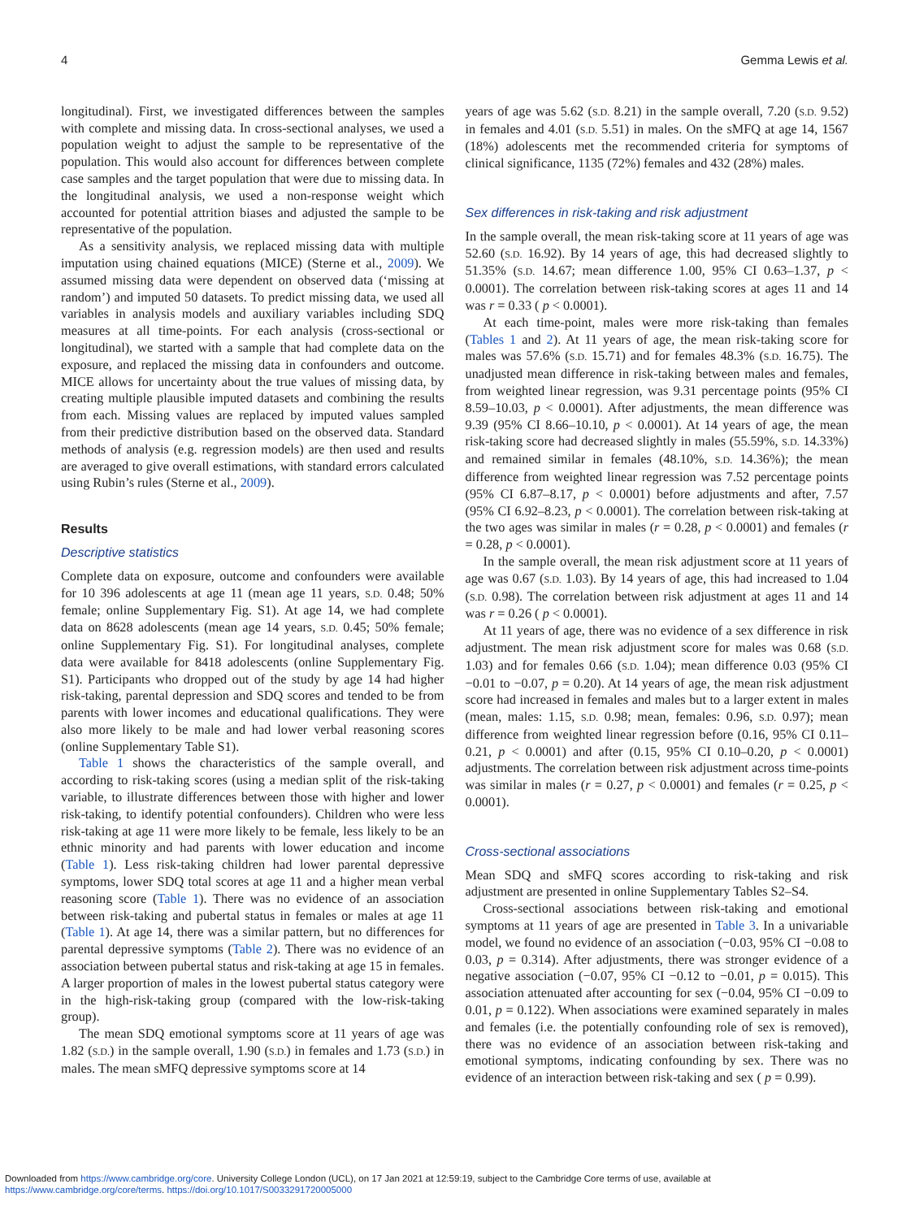4 Gemma Lewis et al.
longitudinal). First, we investigated differences between the samples with complete and missing data. In cross-sectional analyses, we used a population weight to adjust the sample to be representative of the population. This would also account for differences between complete case samples and the target population that were due to missing data. In the longitudinal analysis, we used a non-response weight which accounted for potential attrition biases and adjusted the sample to be representative of the population.
As a sensitivity analysis, we replaced missing data with multiple imputation using chained equations (MICE) (Sterne et al., 2009). We assumed missing data were dependent on observed data (‘missing at random’) and imputed 50 datasets. To predict missing data, we used all variables in analysis models and auxiliary variables including SDQ measures at all time-points. For each analysis (cross-sectional or longitudinal), we started with a sample that had complete data on the exposure, and replaced the missing data in confounders and outcome. MICE allows for uncertainty about the true values of missing data, by creating multiple plausible imputed datasets and combining the results from each. Missing values are replaced by imputed values sampled from their predictive distribution based on the observed data. Standard methods of analysis (e.g. regression models) are then used and results are averaged to give overall estimations, with standard errors calculated using Rubin’s rules (Sterne et al., 2009).
Results
Descriptive statistics
Complete data on exposure, outcome and confounders were available for 10 396 adolescents at age 11 (mean age 11 years, S.D. 0.48; 50% female; online Supplementary Fig. S1). At age 14, we had complete data on 8628 adolescents (mean age 14 years, S.D. 0.45; 50% female; online Supplementary Fig. S1). For longitudinal analyses, complete data were available for 8418 adolescents (online Supplementary Fig. S1). Participants who dropped out of the study by age 14 had higher risk-taking, parental depression and SDQ scores and tended to be from parents with lower incomes and educational qualifications. They were also more likely to be male and had lower verbal reasoning scores (online Supplementary Table S1).
Table 1 shows the characteristics of the sample overall, and according to risk-taking scores (using a median split of the risk-taking variable, to illustrate differences between those with higher and lower risk-taking, to identify potential confounders). Children who were less risk-taking at age 11 were more likely to be female, less likely to be an ethnic minority and had parents with lower education and income (Table 1). Less risk-taking children had lower parental depressive symptoms, lower SDQ total scores at age 11 and a higher mean verbal reasoning score (Table 1). There was no evidence of an association between risk-taking and pubertal status in females or males at age 11 (Table 1). At age 14, there was a similar pattern, but no differences for parental depressive symptoms (Table 2). There was no evidence of an association between pubertal status and risk-taking at age 15 in females. A larger proportion of males in the lowest pubertal status category were in the high-risk-taking group (compared with the low-risk-taking group).
The mean SDQ emotional symptoms score at 11 years of age was 1.82 (S.D.) in the sample overall, 1.90 (S.D.) in females and 1.73 (S.D.) in males. The mean sMFQ depressive symptoms score at 14
years of age was 5.62 (S.D. 8.21) in the sample overall, 7.20 (S.D. 9.52) in females and 4.01 (S.D. 5.51) in males. On the sMFQ at age 14, 1567 (18%) adolescents met the recommended criteria for symptoms of clinical significance, 1135 (72%) females and 432 (28%) males.
Sex differences in risk-taking and risk adjustment
In the sample overall, the mean risk-taking score at 11 years of age was 52.60 (S.D. 16.92). By 14 years of age, this had decreased slightly to 51.35% (S.D. 14.67; mean difference 1.00, 95% CI 0.63–1.37, p < 0.0001). The correlation between risk-taking scores at ages 11 and 14 was r = 0.33 ( p < 0.0001).
At each time-point, males were more risk-taking than females (Tables 1 and 2). At 11 years of age, the mean risk-taking score for males was 57.6% (S.D. 15.71) and for females 48.3% (S.D. 16.75). The unadjusted mean difference in risk-taking between males and females, from weighted linear regression, was 9.31 percentage points (95% CI 8.59–10.03, p < 0.0001). After adjustments, the mean difference was 9.39 (95% CI 8.66–10.10, p < 0.0001). At 14 years of age, the mean risk-taking score had decreased slightly in males (55.59%, S.D. 14.33%) and remained similar in females (48.10%, S.D. 14.36%); the mean difference from weighted linear regression was 7.52 percentage points (95% CI 6.87–8.17, p < 0.0001) before adjustments and after, 7.57 (95% CI 6.92–8.23, p < 0.0001). The correlation between risk-taking at the two ages was similar in males (r = 0.28, p < 0.0001) and females (r = 0.28, p < 0.0001).
In the sample overall, the mean risk adjustment score at 11 years of age was 0.67 (S.D. 1.03). By 14 years of age, this had increased to 1.04 (S.D. 0.98). The correlation between risk adjustment at ages 11 and 14 was r = 0.26 ( p < 0.0001).
At 11 years of age, there was no evidence of a sex difference in risk adjustment. The mean risk adjustment score for males was 0.68 (S.D. 1.03) and for females 0.66 (S.D. 1.04); mean difference 0.03 (95% CI −0.01 to −0.07, p = 0.20). At 14 years of age, the mean risk adjustment score had increased in females and males but to a larger extent in males (mean, males: 1.15, S.D. 0.98; mean, females: 0.96, S.D. 0.97); mean difference from weighted linear regression before (0.16, 95% CI 0.11–0.21, p < 0.0001) and after (0.15, 95% CI 0.10–0.20, p < 0.0001) adjustments. The correlation between risk adjustment across time-points was similar in males (r = 0.27, p < 0.0001) and females (r = 0.25, p < 0.0001).
Cross-sectional associations
Mean SDQ and sMFQ scores according to risk-taking and risk adjustment are presented in online Supplementary Tables S2–S4.
Cross-sectional associations between risk-taking and emotional symptoms at 11 years of age are presented in Table 3. In a univariable model, we found no evidence of an association (−0.03, 95% CI −0.08 to 0.03, p = 0.314). After adjustments, there was stronger evidence of a negative association (−0.07, 95% CI −0.12 to −0.01, p = 0.015). This association attenuated after accounting for sex (−0.04, 95% CI −0.09 to 0.01, p = 0.122). When associations were examined separately in males and females (i.e. the potentially confounding role of sex is removed), there was no evidence of an association between risk-taking and emotional symptoms, indicating confounding by sex. There was no evidence of an interaction between risk-taking and sex ( p = 0.99).
Downloaded from https://www.cambridge.org/core. University College London (UCL), on 17 Jan 2021 at 12:59:19, subject to the Cambridge Core terms of use, available at
https://www.cambridge.org/core/terms. https://doi.org/10.1017/S0033291720005000